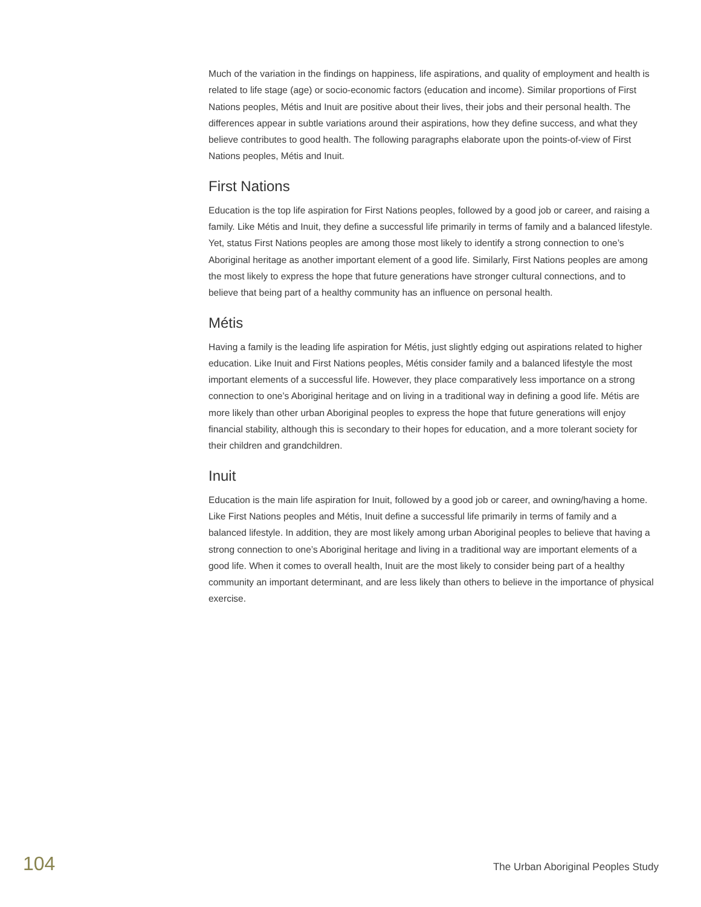Much of the variation in the findings on happiness, life aspirations, and quality of employment and health is related to life stage (age) or socio-economic factors (education and income). Similar proportions of First Nations peoples, Métis and Inuit are positive about their lives, their jobs and their personal health. The differences appear in subtle variations around their aspirations, how they define success, and what they believe contributes to good health. The following paragraphs elaborate upon the points-of-view of First Nations peoples, Métis and Inuit.
First Nations
Education is the top life aspiration for First Nations peoples, followed by a good job or career, and raising a family. Like Métis and Inuit, they define a successful life primarily in terms of family and a balanced lifestyle. Yet, status First Nations peoples are among those most likely to identify a strong connection to one’s Aboriginal heritage as another important element of a good life. Similarly, First Nations peoples are among the most likely to express the hope that future generations have stronger cultural connections, and to believe that being part of a healthy community has an influence on personal health.
Métis
Having a family is the leading life aspiration for Métis, just slightly edging out aspirations related to higher education. Like Inuit and First Nations peoples, Métis consider family and a balanced lifestyle the most important elements of a successful life. However, they place comparatively less importance on a strong connection to one’s Aboriginal heritage and on living in a traditional way in defining a good life. Métis are more likely than other urban Aboriginal peoples to express the hope that future generations will enjoy financial stability, although this is secondary to their hopes for education, and a more tolerant society for their children and grandchildren.
Inuit
Education is the main life aspiration for Inuit, followed by a good job or career, and owning/having a home. Like First Nations peoples and Métis, Inuit define a successful life primarily in terms of family and a balanced lifestyle. In addition, they are most likely among urban Aboriginal peoples to believe that having a strong connection to one’s Aboriginal heritage and living in a traditional way are important elements of a good life. When it comes to overall health, Inuit are the most likely to consider being part of a healthy community an important determinant, and are less likely than others to believe in the importance of physical exercise.
104 The Urban Aboriginal Peoples Study